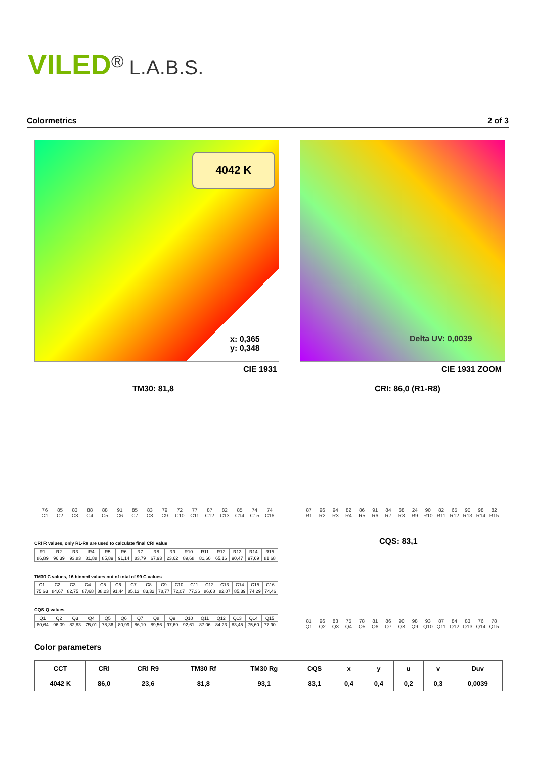VILED<sup>®</sup> L.A.B.S.
Colormetrics 2 of 3
4042 K
x: 0,365
y: 0,348
CIE 1931
Delta UV: 0,0039
CIE 1931 ZOOM
TM30: 81,8 CRI: 86,0 (R1-R8)
76
C1
85
C2
83
C3
88
C4
88
C5
91
C6
85
C7
83
C8
79
C9
72
C10
77
C11
87
C12
82
C13
85
C14
74
C15
74
C16
87
R1
96
R2
94
R3
82
R4
86
R5
91
R6
84
R7
68
R8
24
R9
90
R10
82
R11
65
R12
90
R13
98
R14
82
R15
CQS: 83,1
81
Q1
96
Q2
83
Q3
75
Q4
78
Q5
81
Q6
86
Q7
90
Q8
98
Q9
93
Q10
87
Q11
84
Q12
83
Q13
76
Q14
78
Q15
CRI R values, only R1-R8 are used to calculate final CRI value
| R1 | R2 | R3 | R4 | R5 | R6 | R7 | R8 | R9 | R10 | R11 | R12 | R13 | R14 | R15 |
| 86,89 | 96,39 | 93,83 | 81,88 | 85,89 | 91,14 | 83,79 | 67,93 | 23,62 | 89,68 | 81,60 | 65,16 | 90,47 | 97,69 | 81,68 |
TM30 C values, 16 binned values out of total of 99 C values
| C1 | C2 | C3 | C4 | C5 | C6 | C7 | C8 | C9 | C10 | C11 | C12 | C13 | C14 | C15 | C16 |
| 75,63 | 84,67 | 82,75 | 87,68 | 88,23 | 91,44 | 85,13 | 83,32 | 78,77 | 72,07 | 77,36 | 86,68 | 82,07 | 85,39 | 74,29 | 74,46 |
CQS Q values
| Q1 | Q2 | Q3 | Q4 | Q5 | Q6 | Q7 | Q8 | Q9 | Q10 | Q11 | Q12 | Q13 | Q14 | Q15 |
| 80,64 | 96,09 | 82,83 | 75,01 | 78,36 | 80,99 | 86,19 | 89,56 | 97,69 | 92,61 | 87,06 | 84,23 | 83,45 | 75,60 | 77,90 |
Color parameters
| CCT | CRI | CRI R9 | TM30 Rf | TM30 Rg | CQS | x | y | u | v | Duv |
| --- | --- | --- | --- | --- | --- | --- | --- | --- | --- | --- |
| 4042 K | 86,0 | 23,6 | 81,8 | 93,1 | 83,1 | 0,4 | 0,4 | 0,2 | 0,3 | 0,0039 |